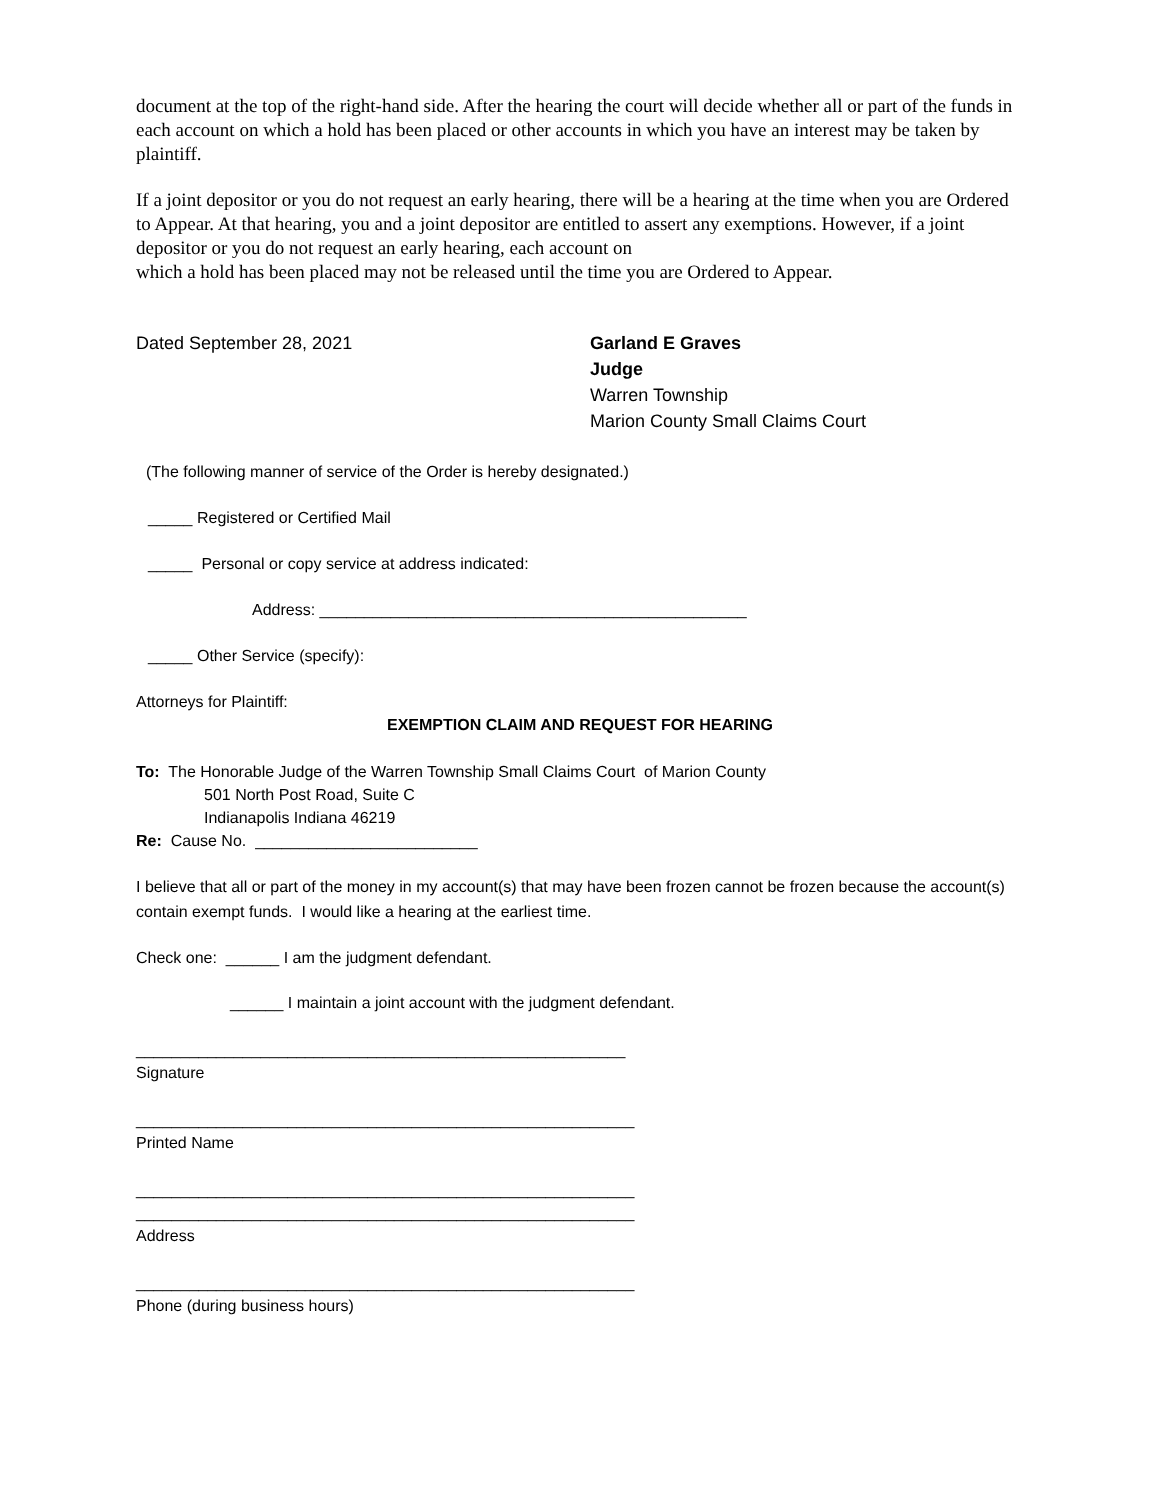document at the top of the right-hand side. After the hearing the court will decide whether all or part of the funds in each account on which a hold has been placed or other accounts in which you have an interest may be taken by plaintiff.
If a joint depositor or you do not request an early hearing, there will be a hearing at the time when you are Ordered to Appear. At that hearing, you and a joint depositor are entitled to assert any exemptions. However, if a joint depositor or you do not request an early hearing, each account on
which a hold has been placed may not be released until the time you are Ordered to Appear.
Dated September 28, 2021 Garland E Graves
Judge
Warren Township
Marion County Small Claims Court
(The following manner of service of the Order is hereby designated.)
_____ Registered or Certified Mail
_____ Personal or copy service at address indicated:
Address: ________________________________________________
_____ Other Service (specify):
Attorneys for Plaintiff:
EXEMPTION CLAIM AND REQUEST FOR HEARING
To: The Honorable Judge of the Warren Township Small Claims Court of Marion County
501 North Post Road, Suite C
Indianapolis Indiana 46219
Re: Cause No. _________________________
I believe that all or part of the money in my account(s) that may have been frozen cannot be frozen because the account(s) contain exempt funds. I would like a hearing at the earliest time.
Check one: ______ I am the judgment defendant.
______ I maintain a joint account with the judgment defendant.
_______________________________________________________
Signature
________________________________________________________
Printed Name
________________________________________________________
________________________________________________________
Address
________________________________________________________
Phone (during business hours)